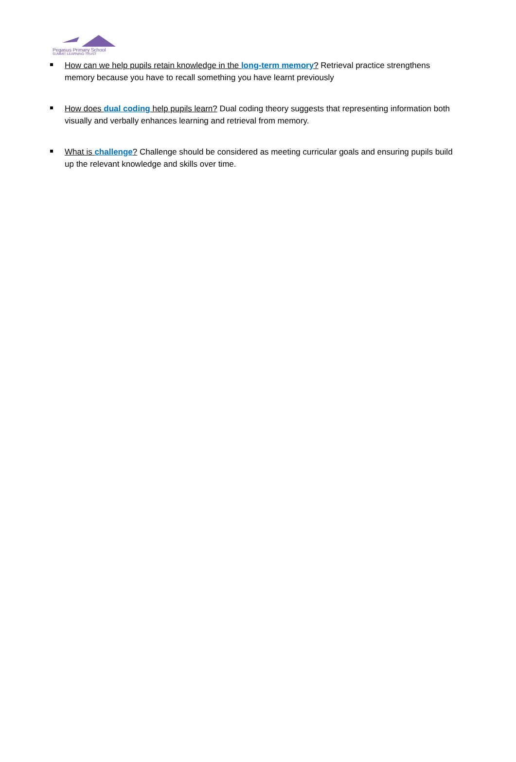Pegasus Primary School
SUMMIT LEARNING TRUST
How can we help pupils retain knowledge in the long-term memory? Retrieval practice strengthens memory because you have to recall something you have learnt previously
How does dual coding help pupils learn? Dual coding theory suggests that representing information both visually and verbally enhances learning and retrieval from memory.
What is challenge? Challenge should be considered as meeting curricular goals and ensuring pupils build up the relevant knowledge and skills over time.